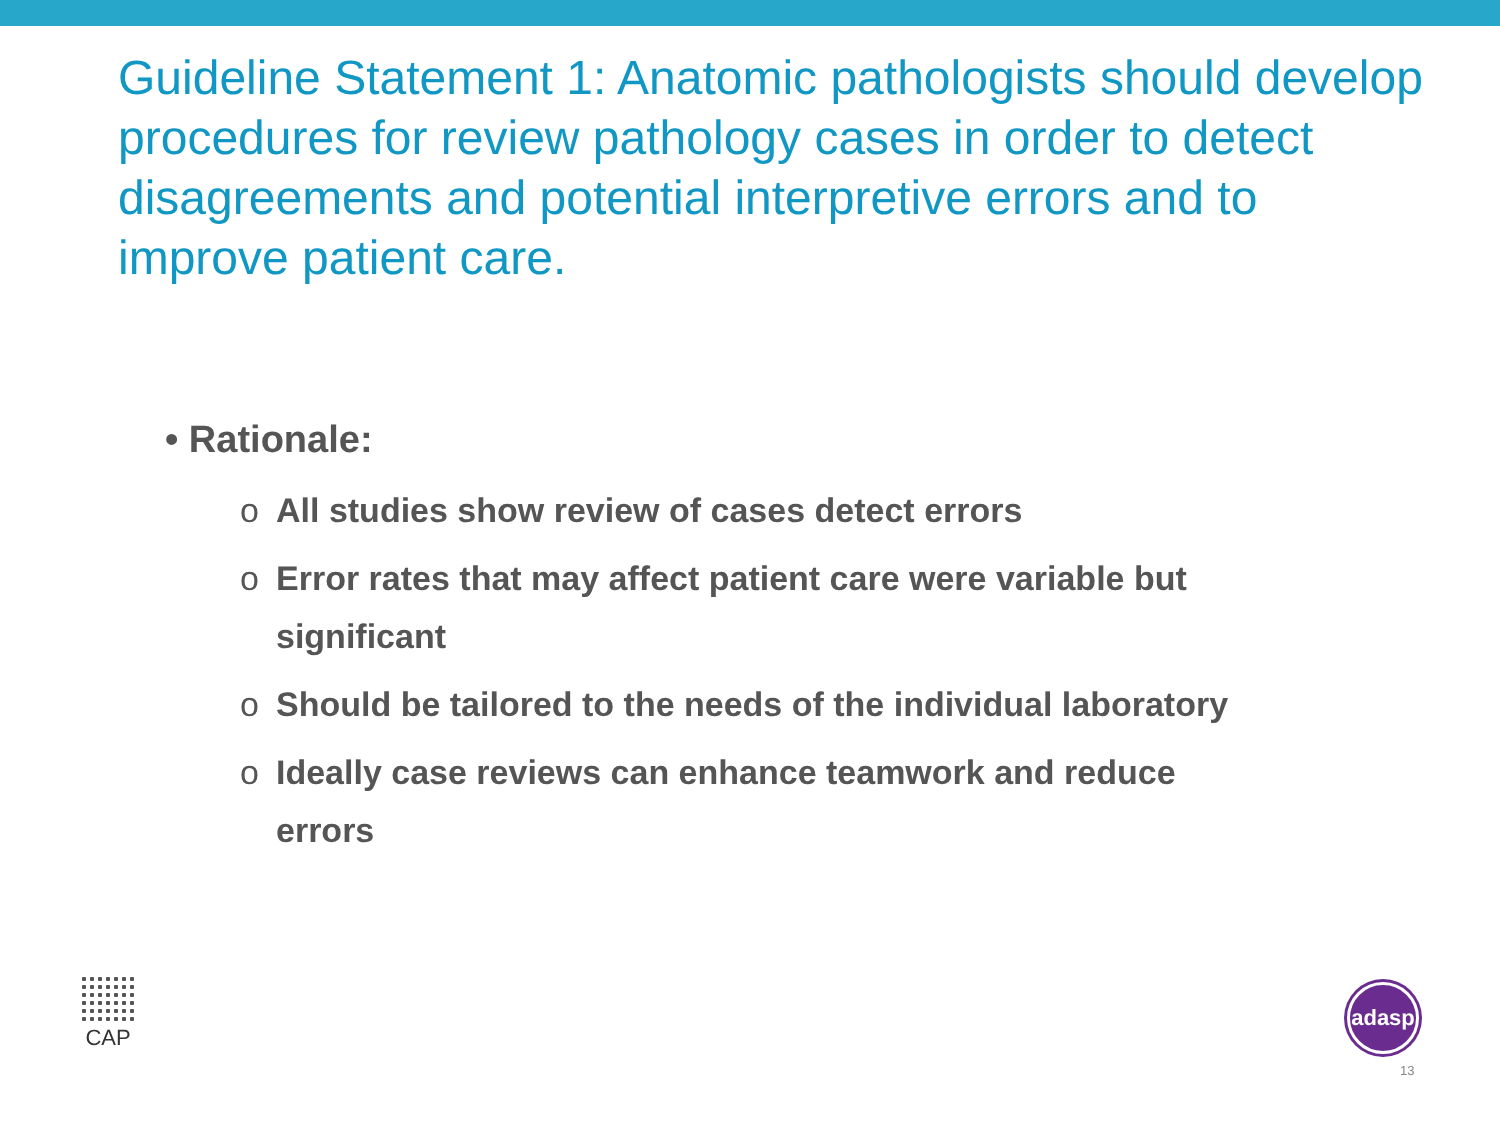Guideline Statement 1: Anatomic pathologists should develop procedures for review pathology cases in order to detect disagreements and potential interpretive errors and to improve patient care.
• Rationale:
o All studies show review of cases detect errors
o Error rates that may affect patient care were variable but significant
o Should be tailored to the needs of the individual laboratory
o Ideally case reviews can enhance teamwork and reduce errors
CAP adasp
13